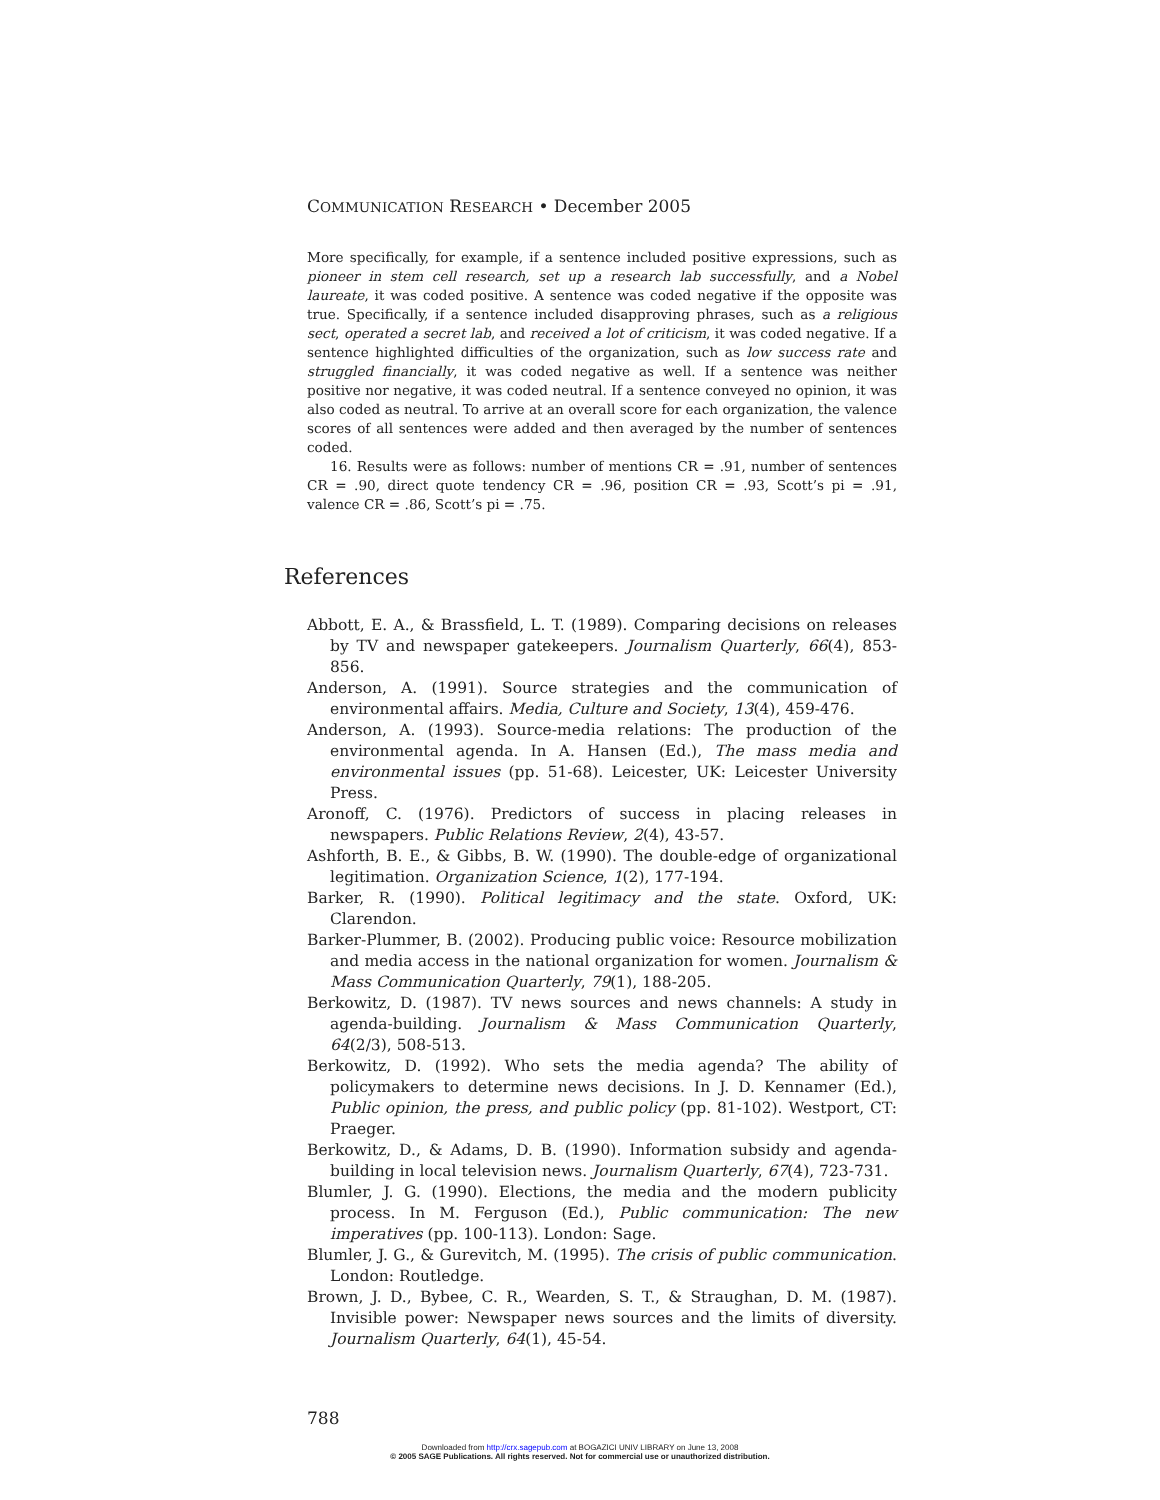COMMUNICATION RESEARCH • December 2005
More specifically, for example, if a sentence included positive expressions, such as pioneer in stem cell research, set up a research lab successfully, and a Nobel laureate, it was coded positive. A sentence was coded negative if the opposite was true. Specifically, if a sentence included disapproving phrases, such as a religious sect, operated a secret lab, and received a lot of criticism, it was coded negative. If a sentence highlighted difficulties of the organization, such as low success rate and struggled financially, it was coded negative as well. If a sentence was neither positive nor negative, it was coded neutral. If a sentence conveyed no opinion, it was also coded as neutral. To arrive at an overall score for each organization, the valence scores of all sentences were added and then averaged by the number of sentences coded.
16. Results were as follows: number of mentions CR = .91, number of sentences CR = .90, direct quote tendency CR = .96, position CR = .93, Scott’s pi = .91, valence CR = .86, Scott’s pi = .75.
References
Abbott, E. A., & Brassfield, L. T. (1989). Comparing decisions on releases by TV and newspaper gatekeepers. Journalism Quarterly, 66(4), 853-856.
Anderson, A. (1991). Source strategies and the communication of environmental affairs. Media, Culture and Society, 13(4), 459-476.
Anderson, A. (1993). Source-media relations: The production of the environmental agenda. In A. Hansen (Ed.), The mass media and environmental issues (pp. 51-68). Leicester, UK: Leicester University Press.
Aronoff, C. (1976). Predictors of success in placing releases in newspapers. Public Relations Review, 2(4), 43-57.
Ashforth, B. E., & Gibbs, B. W. (1990). The double-edge of organizational legitimation. Organization Science, 1(2), 177-194.
Barker, R. (1990). Political legitimacy and the state. Oxford, UK: Clarendon.
Barker-Plummer, B. (2002). Producing public voice: Resource mobilization and media access in the national organization for women. Journalism & Mass Communication Quarterly, 79(1), 188-205.
Berkowitz, D. (1987). TV news sources and news channels: A study in agenda-building. Journalism & Mass Communication Quarterly, 64(2/3), 508-513.
Berkowitz, D. (1992). Who sets the media agenda? The ability of policymakers to determine news decisions. In J. D. Kennamer (Ed.), Public opinion, the press, and public policy (pp. 81-102). Westport, CT: Praeger.
Berkowitz, D., & Adams, D. B. (1990). Information subsidy and agenda-building in local television news. Journalism Quarterly, 67(4), 723-731.
Blumler, J. G. (1990). Elections, the media and the modern publicity process. In M. Ferguson (Ed.), Public communication: The new imperatives (pp. 100-113). London: Sage.
Blumler, J. G., & Gurevitch, M. (1995). The crisis of public communication. London: Routledge.
Brown, J. D., Bybee, C. R., Wearden, S. T., & Straughan, D. M. (1987). Invisible power: Newspaper news sources and the limits of diversity. Journalism Quarterly, 64(1), 45-54.
788
Downloaded from http://crx.sagepub.com at BOGAZICI UNIV LIBRARY on June 13, 2008
© 2005 SAGE Publications. All rights reserved. Not for commercial use or unauthorized distribution.